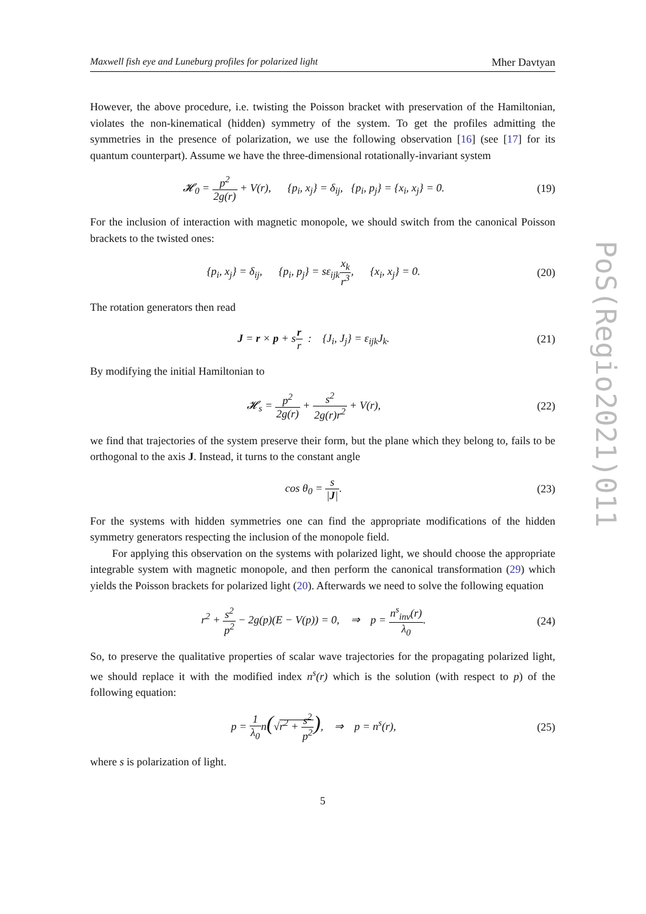PoS(Regio2021)011
Maxwell fish eye and Luneburg profiles for polarized light Mher Davtyan
However, the above procedure, i.e. twisting the Poisson bracket with preservation of the Hamiltonian, violates the non-kinematical (hidden) symmetry of the system. To get the profiles admitting the symmetries in the presence of polarization, we use the following observation [16] (see [17] for its quantum counterpart). Assume we have the three-dimensional rotationally-invariant system
𝓗<sub>0</sub> = p<sup>2</sup> 2g(r) + V(r), {p<sub>i</sub>, x<sub>j</sub>} = δ<sub>ij</sub>, {p<sub>i</sub>, p<sub>j</sub>} = {x<sub>i</sub>, x<sub>j</sub>} = 0.
(19)
For the inclusion of interaction with magnetic monopole, we should switch from the canonical Poisson brackets to the twisted ones:
{p<sub>i</sub>, x<sub>j</sub>} = δ<sub>ij</sub>, {p<sub>i</sub>, p<sub>j</sub>} = sε<sub>ijk</sub>x<sub>k</sub> r<sup>3</sup>, {x<sub>i</sub>, x<sub>j</sub>} = 0.
(20)
The rotation generators then read
J = r × p + sr r : {J<sub>i</sub>, J<sub>j</sub>} = ε<sub>ijk</sub>J<sub>k</sub>.
(21)
By modifying the initial Hamiltonian to
𝓗<sub>s</sub> = p<sup>2</sup> 2g(r) + s<sup>2</sup> 2g(r)r<sup>2</sup> + V(r),
(22)
we find that trajectories of the system preserve their form, but the plane which they belong to, fails to be orthogonal to the axis J. Instead, it turns to the constant angle
cos θ<sub>0</sub> = s |J|. (23)
For the systems with hidden symmetries one can find the appropriate modifications of the hidden symmetry generators respecting the inclusion of the monopole field.
For applying this observation on the systems with polarized light, we should choose the appropriate integrable system with magnetic monopole, and then perform the canonical transformation (29) which yields the Poisson brackets for polarized light (20). Afterwards we need to solve the following equation
r<sup>2</sup> + s<sup>2</sup> p<sup>2</sup> − 2g(p)(E − V(p)) = 0, ⇒ p = n<sup>s</sup><sub>inv</sub>(r) λ<sub>0</sub>.
(24)
So, to preserve the qualitative properties of scalar wave trajectories for the propagating polarized light, we should replace it with the modified index n<sup>s</sup>(r) which is the solution (with respect to p) of the following equation:
p = 1 λ<sub>0</sub>n(√r<sup>2</sup> + s<sup>2</sup> p<sup>2</sup>), ⇒ p = n<sup>s</sup>(r),
(25)
where s is polarization of light.
5